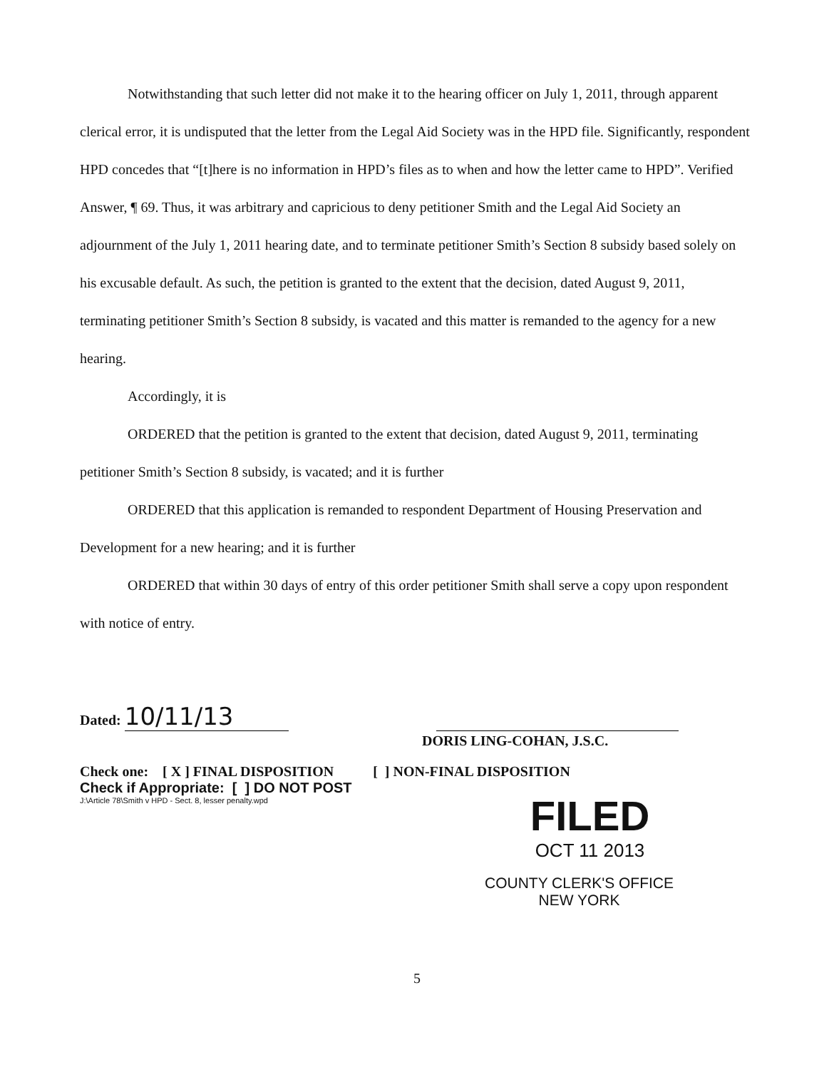Notwithstanding that such letter did not make it to the hearing officer on July 1, 2011, through apparent clerical error, it is undisputed that the letter from the Legal Aid Society was in the HPD file. Significantly, respondent HPD concedes that “[t]here is no information in HPD’s files as to when and how the letter came to HPD”. Verified Answer, ¶ 69. Thus, it was arbitrary and capricious to deny petitioner Smith and the Legal Aid Society an adjournment of the July 1, 2011 hearing date, and to terminate petitioner Smith’s Section 8 subsidy based solely on his excusable default. As such, the petition is granted to the extent that the decision, dated August 9, 2011, terminating petitioner Smith’s Section 8 subsidy, is vacated and this matter is remanded to the agency for a new hearing.
Accordingly, it is
ORDERED that the petition is granted to the extent that decision, dated August 9, 2011, terminating petitioner Smith’s Section 8 subsidy, is vacated; and it is further
ORDERED that this application is remanded to respondent Department of Housing Preservation and Development for a new hearing; and it is further
ORDERED that within 30 days of entry of this order petitioner Smith shall serve a copy upon respondent with notice of entry.
Dated: 10/11/13
DORIS LING-COHAN, J.S.C.
Check one: [ X ] FINAL DISPOSITION [ ] NON-FINAL DISPOSITION
Check if Appropriate: [ ] DO NOT POST
J:\Article 78\Smith v HPD - Sect. 8, lesser penalty.wpd
FILED
OCT 11 2013
COUNTY CLERK'S OFFICE
NEW YORK
5